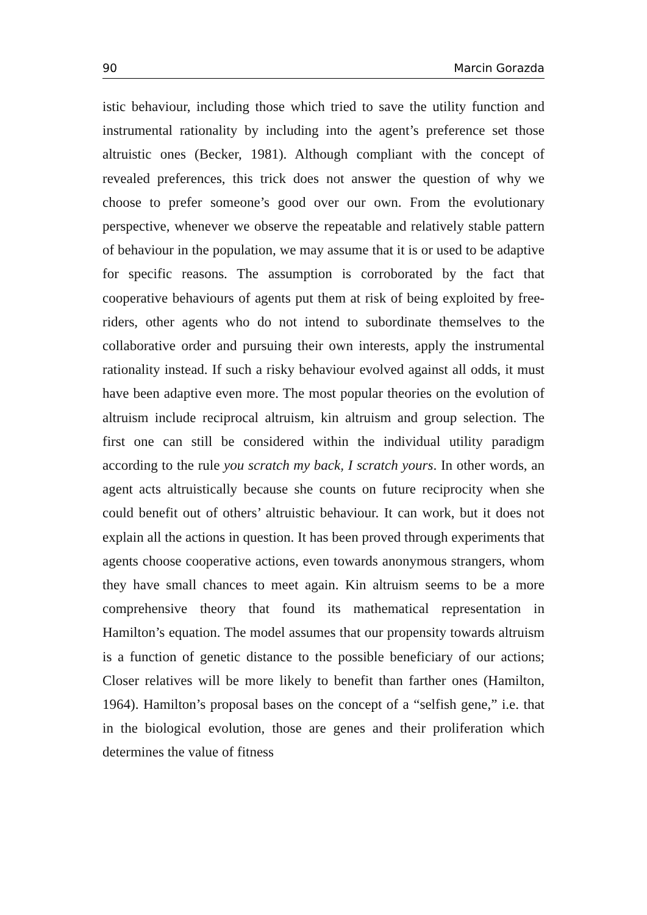90 Marcin Gorazda
istic behaviour, including those which tried to save the utility function and instrumental rationality by including into the agent’s preference set those altruistic ones (Becker, 1981). Although compliant with the concept of revealed preferences, this trick does not answer the question of why we choose to prefer someone’s good over our own. From the evolutionary perspective, whenever we observe the repeatable and relatively stable pattern of behaviour in the population, we may assume that it is or used to be adaptive for specific reasons. The assumption is corroborated by the fact that cooperative behaviours of agents put them at risk of being exploited by free-riders, other agents who do not intend to subordinate themselves to the collaborative order and pursuing their own interests, apply the instrumental rationality instead. If such a risky behaviour evolved against all odds, it must have been adaptive even more. The most popular theories on the evolution of altruism include reciprocal altruism, kin altruism and group selection. The first one can still be considered within the individual utility paradigm according to the rule you scratch my back, I scratch yours. In other words, an agent acts altruistically because she counts on future reciprocity when she could benefit out of others’ altruistic behaviour. It can work, but it does not explain all the actions in question. It has been proved through experiments that agents choose cooperative actions, even towards anonymous strangers, whom they have small chances to meet again. Kin altruism seems to be a more comprehensive theory that found its mathematical representation in Hamilton’s equation. The model assumes that our propensity towards altruism is a function of genetic distance to the possible beneficiary of our actions; Closer relatives will be more likely to benefit than farther ones (Hamilton, 1964). Hamilton’s proposal bases on the concept of a “selfish gene,” i.e. that in the biological evolution, those are genes and their proliferation which determines the value of fitness